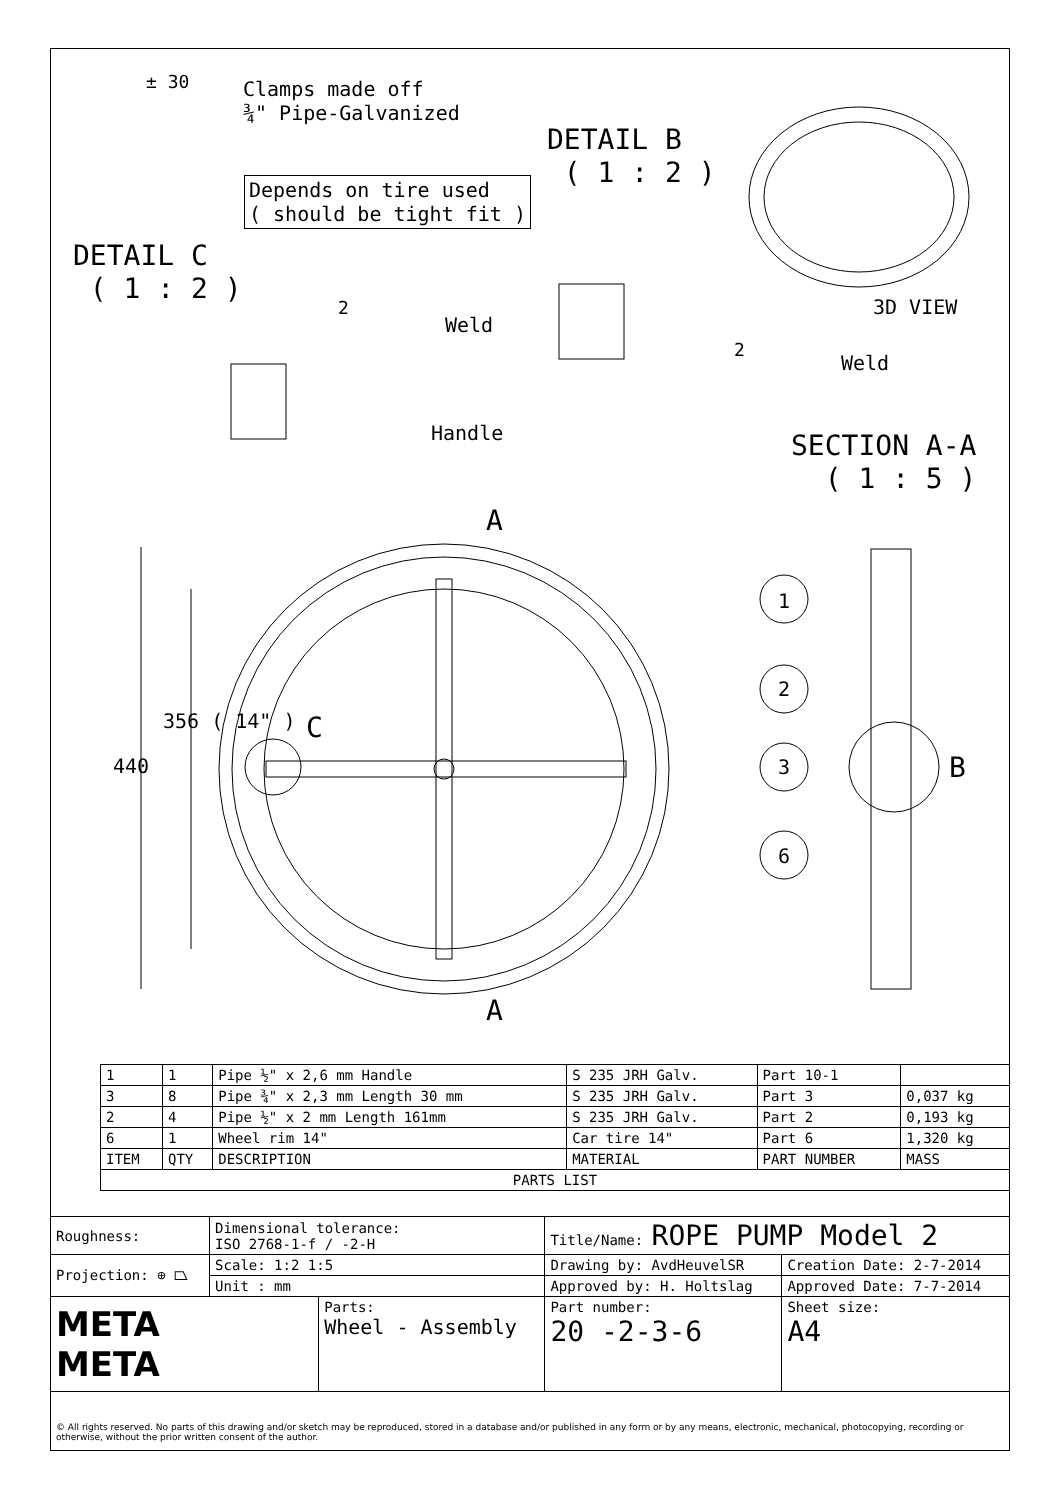± 30
Clamps made off
¾" Pipe-Galvanized
Depends on tire used
( should be tight fit )
DETAIL B
( 1 : 2 )
DETAIL C
( 1 : 2 )
2
Weld
2
Weld
3D VIEW
Handle
SECTION A-A
( 1 : 5 )
A
1
2
C
440
356 ( 14" )
3 B
6
A
| 1 | 1 | Pipe ½" x 2,6 mm Handle | S 235 JRH Galv. | Part 10-1 | |
| 3 | 8 | Pipe ¾" x 2,3 mm Length 30 mm | S 235 JRH Galv. | Part 3 | 0,037 kg |
| 2 | 4 | Pipe ½" x 2 mm Length 161mm | S 235 JRH Galv. | Part 2 | 0,193 kg |
| 6 | 1 | Wheel rim 14" | Car tire 14" | Part 6 | 1,320 kg |
| ITEM | QTY | DESCRIPTION | MATERIAL | PART NUMBER | MASS |
| PARTS LIST | | | | | |
| Roughness: | Dimensional tolerance: ISO 2768-1-f / -2-H | | Title/Name: ROPE PUMP Model 2 | | |
| Projection: ⊕ ⏢ | Scale: 1:2 1:5 | | Drawing by: AvdHeuvelSR | | Creation Date: 2-7-2014 |
| | Unit : mm | | Approved by: H. Holtslag | | Approved Date: 7-7-2014 |
| META META | | Parts: Wheel - Assembly | | Part number: 20 -2-3-6 | Sheet size: A4 |
© All rights reserved. No parts of this drawing and/or sketch may be reproduced, stored in a database and/or published in any form or by any means, electronic, mechanical, photocopying, recording or otherwise, without the prior written consent of the author.